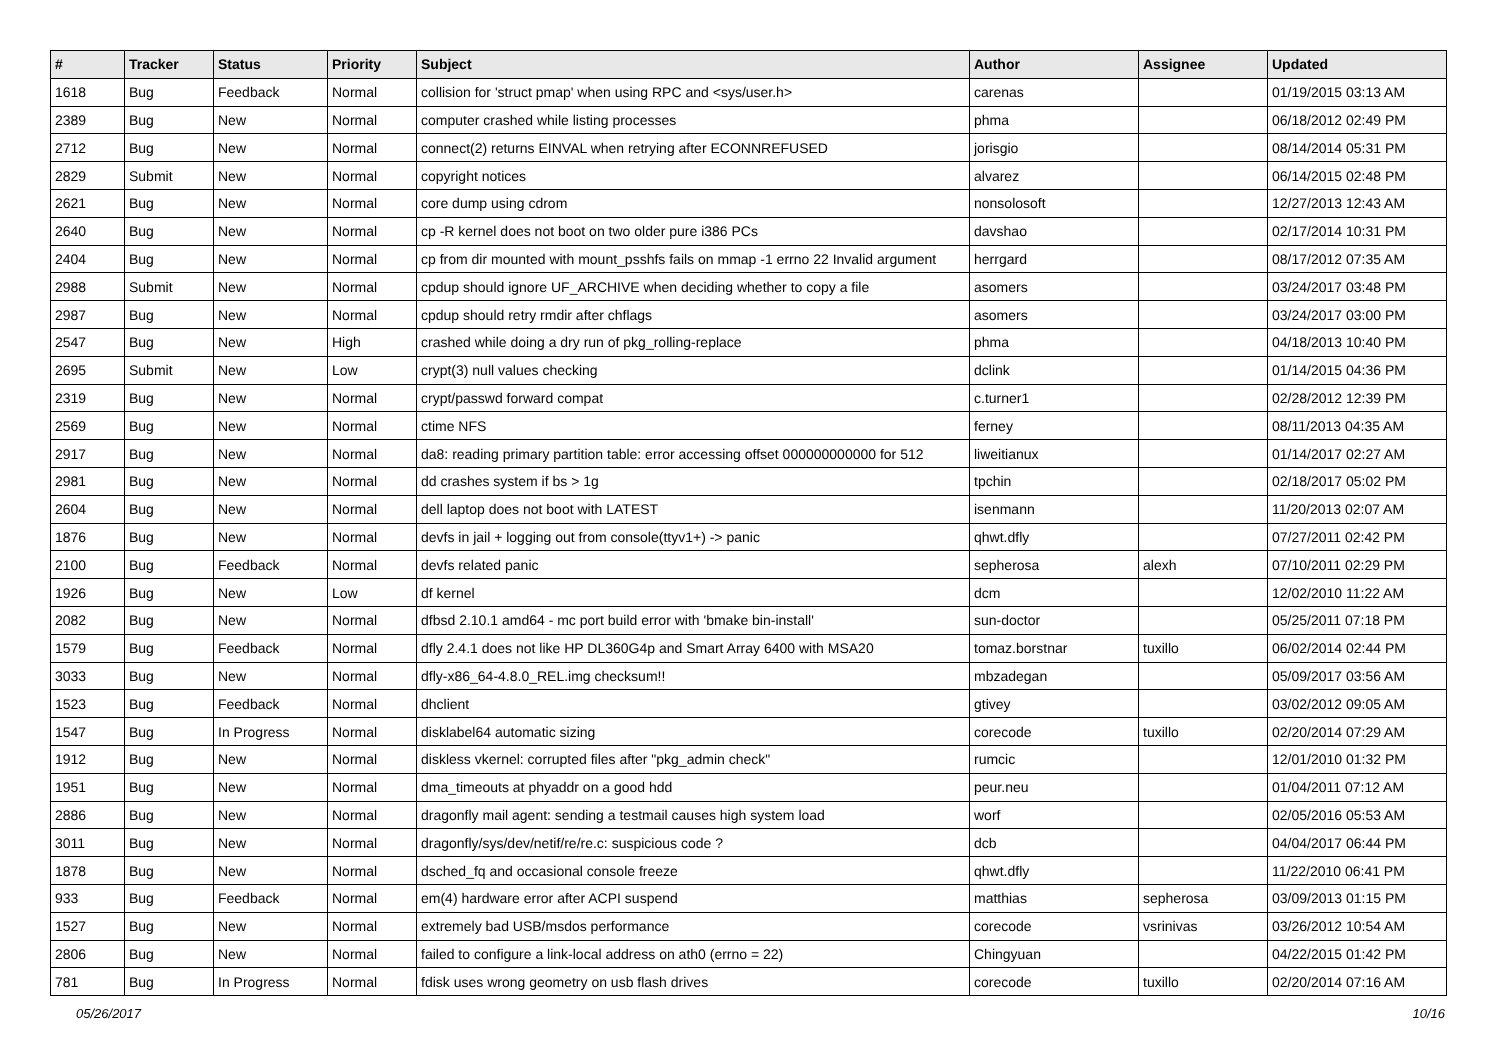| # | Tracker | Status | Priority | Subject | Author | Assignee | Updated |
| --- | --- | --- | --- | --- | --- | --- | --- |
| 1618 | Bug | Feedback | Normal | collision for 'struct pmap' when using RPC and <sys/user.h> | carenas | | 01/19/2015 03:13 AM |
| 2389 | Bug | New | Normal | computer crashed while listing processes | phma | | 06/18/2012 02:49 PM |
| 2712 | Bug | New | Normal | connect(2) returns EINVAL when retrying after ECONNREFUSED | jorisgio | | 08/14/2014 05:31 PM |
| 2829 | Submit | New | Normal | copyright notices | alvarez | | 06/14/2015 02:48 PM |
| 2621 | Bug | New | Normal | core dump using cdrom | nonsolosoft | | 12/27/2013 12:43 AM |
| 2640 | Bug | New | Normal | cp -R kernel does not boot on two older pure i386 PCs | davshao | | 02/17/2014 10:31 PM |
| 2404 | Bug | New | Normal | cp from dir mounted with mount_psshfs fails on mmap -1 errno 22 Invalid argument | herrgard | | 08/17/2012 07:35 AM |
| 2988 | Submit | New | Normal | cpdup should ignore UF_ARCHIVE when deciding whether to copy a file | asomers | | 03/24/2017 03:48 PM |
| 2987 | Bug | New | Normal | cpdup should retry rmdir after chflags | asomers | | 03/24/2017 03:00 PM |
| 2547 | Bug | New | High | crashed while doing a dry run of pkg_rolling-replace | phma | | 04/18/2013 10:40 PM |
| 2695 | Submit | New | Low | crypt(3) null values checking | dclink | | 01/14/2015 04:36 PM |
| 2319 | Bug | New | Normal | crypt/passwd forward compat | c.turner1 | | 02/28/2012 12:39 PM |
| 2569 | Bug | New | Normal | ctime NFS | ferney | | 08/11/2013 04:35 AM |
| 2917 | Bug | New | Normal | da8: reading primary partition table: error accessing offset 000000000000 for 512 | liweitianux | | 01/14/2017 02:27 AM |
| 2981 | Bug | New | Normal | dd crashes system if bs > 1g | tpchin | | 02/18/2017 05:02 PM |
| 2604 | Bug | New | Normal | dell laptop does not boot with LATEST | isenmann | | 11/20/2013 02:07 AM |
| 1876 | Bug | New | Normal | devfs in jail + logging out from console(ttyv1+) -> panic | qhwt.dfly | | 07/27/2011 02:42 PM |
| 2100 | Bug | Feedback | Normal | devfs related panic | sepherosa | alexh | 07/10/2011 02:29 PM |
| 1926 | Bug | New | Low | df kernel | dcm | | 12/02/2010 11:22 AM |
| 2082 | Bug | New | Normal | dfbsd 2.10.1 amd64 - mc port build error with 'bmake bin-install' | sun-doctor | | 05/25/2011 07:18 PM |
| 1579 | Bug | Feedback | Normal | dfly 2.4.1 does not like HP DL360G4p and Smart Array 6400 with MSA20 | tomaz.borstnar | tuxillo | 06/02/2014 02:44 PM |
| 3033 | Bug | New | Normal | dfly-x86_64-4.8.0_REL.img checksum!! | mbzadegan | | 05/09/2017 03:56 AM |
| 1523 | Bug | Feedback | Normal | dhclient | gtivey | | 03/02/2012 09:05 AM |
| 1547 | Bug | In Progress | Normal | disklabel64 automatic sizing | corecode | tuxillo | 02/20/2014 07:29 AM |
| 1912 | Bug | New | Normal | diskless vkernel: corrupted files after "pkg_admin check" | rumcic | | 12/01/2010 01:32 PM |
| 1951 | Bug | New | Normal | dma_timeouts at phyaddr on a good hdd | peur.neu | | 01/04/2011 07:12 AM |
| 2886 | Bug | New | Normal | dragonfly mail agent: sending a testmail causes high system load | worf | | 02/05/2016 05:53 AM |
| 3011 | Bug | New | Normal | dragonfly/sys/dev/netif/re/re.c: suspicious code ? | dcb | | 04/04/2017 06:44 PM |
| 1878 | Bug | New | Normal | dsched_fq and occasional console freeze | qhwt.dfly | | 11/22/2010 06:41 PM |
| 933 | Bug | Feedback | Normal | em(4) hardware error after ACPI suspend | matthias | sepherosa | 03/09/2013 01:15 PM |
| 1527 | Bug | New | Normal | extremely bad USB/msdos performance | corecode | vsrinivas | 03/26/2012 10:54 AM |
| 2806 | Bug | New | Normal | failed to configure a link-local address on ath0 (errno = 22) | Chingyuan | | 04/22/2015 01:42 PM |
| 781 | Bug | In Progress | Normal | fdisk uses wrong geometry on usb flash drives | corecode | tuxillo | 02/20/2014 07:16 AM |
05/26/2017 10/16